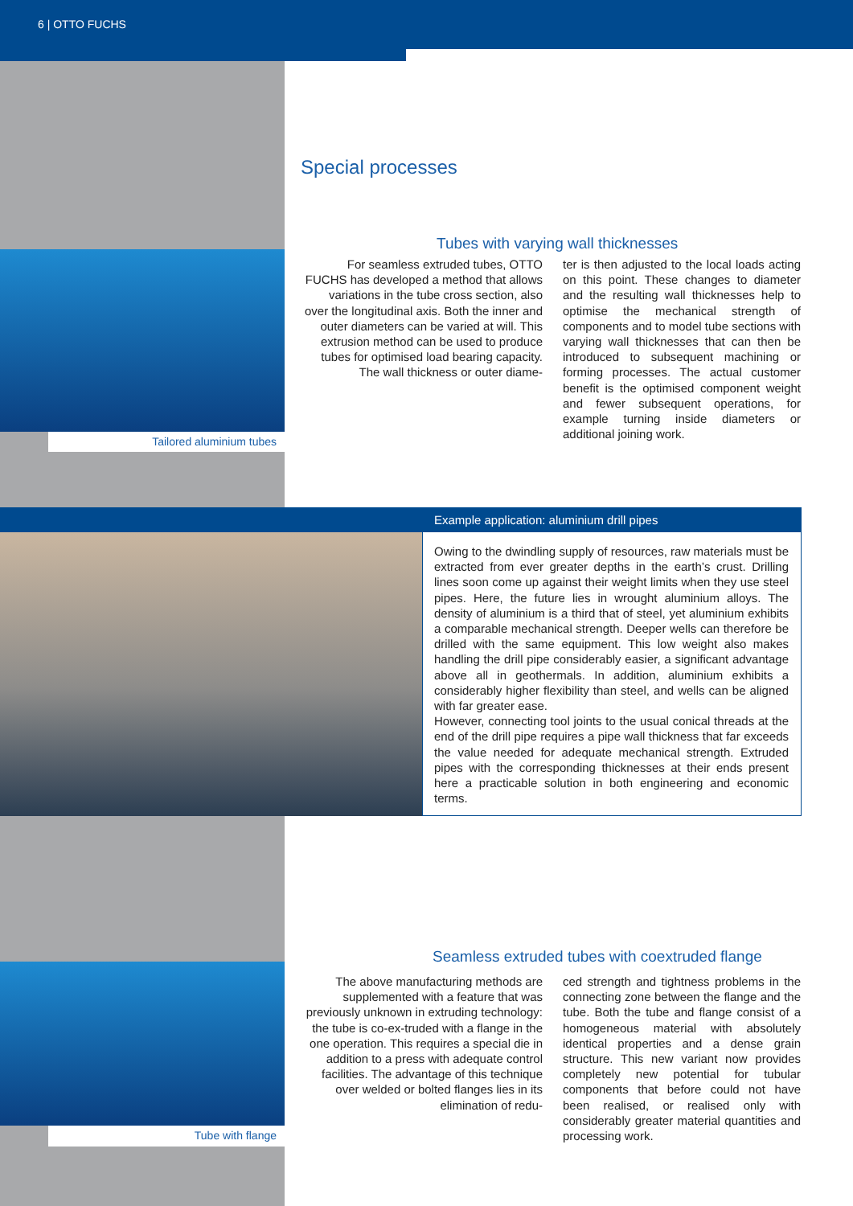6 | OTTO FUCHS
Tailored aluminium tubes
Special processes
Tubes with varying wall thicknesses
For seamless extruded tubes, OTTO FUCHS has developed a method that allows variations in the tube cross section, also over the longitudinal axis. Both the inner and outer diameters can be varied at will. This extrusion method can be used to produce tubes for optimised load bearing capacity. The wall thickness or outer diame-
ter is then adjusted to the local loads acting on this point. These changes to diameter and the resulting wall thicknesses help to optimise the mechanical strength of components and to model tube sections with varying wall thicknesses that can then be introduced to subsequent machining or forming processes. The actual customer benefit is the optimised component weight and fewer subsequent operations, for example turning inside diameters or additional joining work.
Example application: aluminium drill pipes
Owing to the dwindling supply of resources, raw materials must be extracted from ever greater depths in the earth’s crust. Drilling lines soon come up against their weight limits when they use steel pipes. Here, the future lies in wrought aluminium alloys. The density of aluminium is a third that of steel, yet aluminium exhibits a comparable mechanical strength. Deeper wells can therefore be drilled with the same equipment. This low weight also makes handling the drill pipe considerably easier, a significant advantage above all in geothermals. In addition, aluminium exhibits a considerably higher flexibility than steel, and wells can be aligned with far greater ease.
However, connecting tool joints to the usual conical threads at the end of the drill pipe requires a pipe wall thickness that far exceeds the value needed for adequate mechanical strength. Extruded pipes with the corresponding thicknesses at their ends present here a practicable solution in both engineering and economic terms.
Tube with flange
Seamless extruded tubes with coextruded flange
The above manufacturing methods are supplemented with a feature that was previously unknown in extruding technology: the tube is co-ex-truded with a flange in the one operation. This requires a special die in addition to a press with adequate control facilities. The advantage of this technique over welded or bolted flanges lies in its elimination of redu-
ced strength and tightness problems in the connecting zone between the flange and the tube. Both the tube and flange consist of a homogeneous material with absolutely identical properties and a dense grain structure. This new variant now provides completely new potential for tubular components that before could not have been realised, or realised only with considerably greater material quantities and processing work.